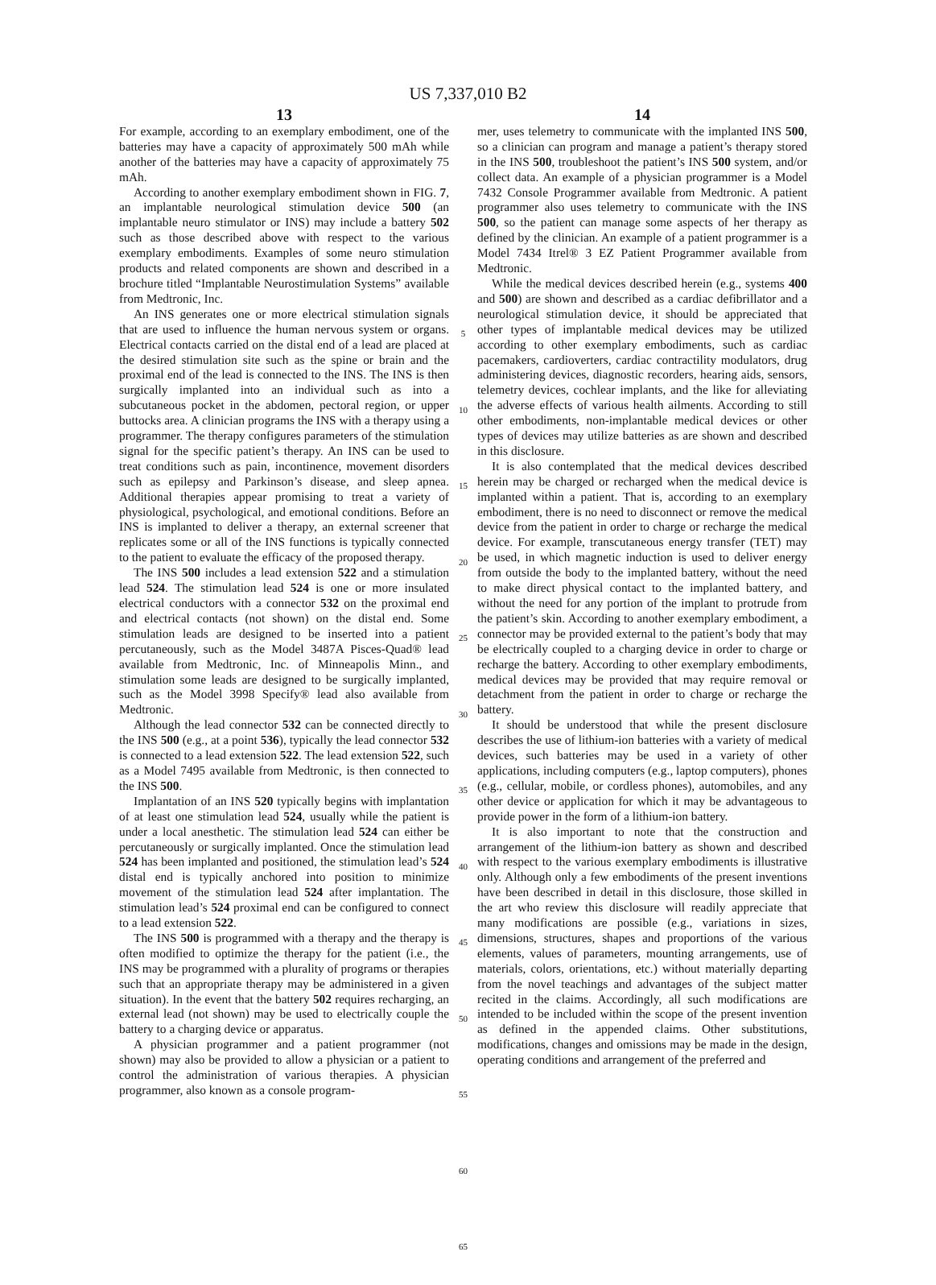US 7,337,010 B2
13
For example, according to an exemplary embodiment, one of the batteries may have a capacity of approximately 500 mAh while another of the batteries may have a capacity of approximately 75 mAh.
According to another exemplary embodiment shown in FIG. 7, an implantable neurological stimulation device 500 (an implantable neuro stimulator or INS) may include a battery 502 such as those described above with respect to the various exemplary embodiments. Examples of some neuro stimulation products and related components are shown and described in a brochure titled “Implantable Neurostimulation Systems” available from Medtronic, Inc.
An INS generates one or more electrical stimulation signals that are used to influence the human nervous system or organs. Electrical contacts carried on the distal end of a lead are placed at the desired stimulation site such as the spine or brain and the proximal end of the lead is connected to the INS. The INS is then surgically implanted into an individual such as into a subcutaneous pocket in the abdomen, pectoral region, or upper buttocks area. A clinician programs the INS with a therapy using a programmer. The therapy configures parameters of the stimulation signal for the specific patient’s therapy. An INS can be used to treat conditions such as pain, incontinence, movement disorders such as epilepsy and Parkinson’s disease, and sleep apnea. Additional therapies appear promising to treat a variety of physiological, psychological, and emotional conditions. Before an INS is implanted to deliver a therapy, an external screener that replicates some or all of the INS functions is typically connected to the patient to evaluate the efficacy of the proposed therapy.
The INS 500 includes a lead extension 522 and a stimulation lead 524. The stimulation lead 524 is one or more insulated electrical conductors with a connector 532 on the proximal end and electrical contacts (not shown) on the distal end. Some stimulation leads are designed to be inserted into a patient percutaneously, such as the Model 3487A Pisces-Quad® lead available from Medtronic, Inc. of Minneapolis Minn., and stimulation some leads are designed to be surgically implanted, such as the Model 3998 Specify® lead also available from Medtronic.
Although the lead connector 532 can be connected directly to the INS 500 (e.g., at a point 536), typically the lead connector 532 is connected to a lead extension 522. The lead extension 522, such as a Model 7495 available from Medtronic, is then connected to the INS 500.
Implantation of an INS 520 typically begins with implantation of at least one stimulation lead 524, usually while the patient is under a local anesthetic. The stimulation lead 524 can either be percutaneously or surgically implanted. Once the stimulation lead 524 has been implanted and positioned, the stimulation lead’s 524 distal end is typically anchored into position to minimize movement of the stimulation lead 524 after implantation. The stimulation lead’s 524 proximal end can be configured to connect to a lead extension 522.
The INS 500 is programmed with a therapy and the therapy is often modified to optimize the therapy for the patient (i.e., the INS may be programmed with a plurality of programs or therapies such that an appropriate therapy may be administered in a given situation). In the event that the battery 502 requires recharging, an external lead (not shown) may be used to electrically couple the battery to a charging device or apparatus.
A physician programmer and a patient programmer (not shown) may also be provided to allow a physician or a patient to control the administration of various therapies. A physician programmer, also known as a console program-
5
10
15
20
25
30
35
40
45
50
55
60
65
14
mer, uses telemetry to communicate with the implanted INS 500, so a clinician can program and manage a patient’s therapy stored in the INS 500, troubleshoot the patient’s INS 500 system, and/or collect data. An example of a physician programmer is a Model 7432 Console Programmer available from Medtronic. A patient programmer also uses telemetry to communicate with the INS 500, so the patient can manage some aspects of her therapy as defined by the clinician. An example of a patient programmer is a Model 7434 Itrel® 3 EZ Patient Programmer available from Medtronic.
While the medical devices described herein (e.g., systems 400 and 500) are shown and described as a cardiac defibrillator and a neurological stimulation device, it should be appreciated that other types of implantable medical devices may be utilized according to other exemplary embodiments, such as cardiac pacemakers, cardioverters, cardiac contractility modulators, drug administering devices, diagnostic recorders, hearing aids, sensors, telemetry devices, cochlear implants, and the like for alleviating the adverse effects of various health ailments. According to still other embodiments, non-implantable medical devices or other types of devices may utilize batteries as are shown and described in this disclosure.
It is also contemplated that the medical devices described herein may be charged or recharged when the medical device is implanted within a patient. That is, according to an exemplary embodiment, there is no need to disconnect or remove the medical device from the patient in order to charge or recharge the medical device. For example, transcutaneous energy transfer (TET) may be used, in which magnetic induction is used to deliver energy from outside the body to the implanted battery, without the need to make direct physical contact to the implanted battery, and without the need for any portion of the implant to protrude from the patient’s skin. According to another exemplary embodiment, a connector may be provided external to the patient’s body that may be electrically coupled to a charging device in order to charge or recharge the battery. According to other exemplary embodiments, medical devices may be provided that may require removal or detachment from the patient in order to charge or recharge the battery.
It should be understood that while the present disclosure describes the use of lithium-ion batteries with a variety of medical devices, such batteries may be used in a variety of other applications, including computers (e.g., laptop computers), phones (e.g., cellular, mobile, or cordless phones), automobiles, and any other device or application for which it may be advantageous to provide power in the form of a lithium-ion battery.
It is also important to note that the construction and arrangement of the lithium-ion battery as shown and described with respect to the various exemplary embodiments is illustrative only. Although only a few embodiments of the present inventions have been described in detail in this disclosure, those skilled in the art who review this disclosure will readily appreciate that many modifications are possible (e.g., variations in sizes, dimensions, structures, shapes and proportions of the various elements, values of parameters, mounting arrangements, use of materials, colors, orientations, etc.) without materially departing from the novel teachings and advantages of the subject matter recited in the claims. Accordingly, all such modifications are intended to be included within the scope of the present invention as defined in the appended claims. Other substitutions, modifications, changes and omissions may be made in the design, operating conditions and arrangement of the preferred and